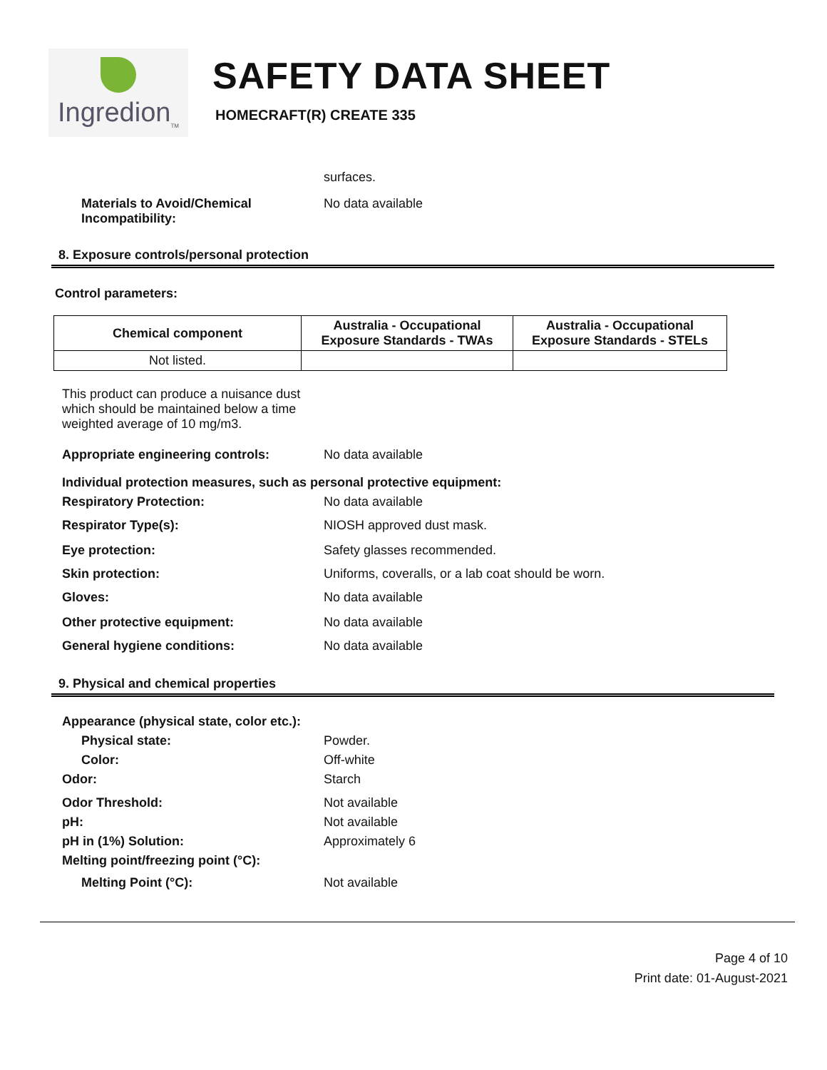Ingredion<sub>TM</sub>
SAFETY DATA SHEET
HOMECRAFT(R) CREATE 335
surfaces.
Materials to Avoid/Chemical Incompatibility:
No data available
8. Exposure controls/personal protection
Control parameters:
| Chemical component | Australia - Occupational Exposure Standards - TWAs | Australia - Occupational Exposure Standards - STELs |
| --- | --- | --- |
| Not listed. | | |
This product can produce a nuisance dust which should be maintained below a time weighted average of 10 mg/m3.
Appropriate engineering controls: No data available
Individual protection measures, such as personal protective equipment:
Respiratory Protection: No data available
Respirator Type(s): NIOSH approved dust mask.
Eye protection: Safety glasses recommended.
Skin protection: Uniforms, coveralls, or a lab coat should be worn.
Gloves: No data available
Other protective equipment: No data available
General hygiene conditions: No data available
9. Physical and chemical properties
Appearance (physical state, color etc.):
Physical state: Powder.
Color: Off-white
Odor: Starch
Odor Threshold: Not available
pH: Not available
pH in (1%) Solution: Approximately 6
Melting point/freezing point (°C):
Melting Point (°C): Not available
Page 4 of 10
Print date: 01-August-2021